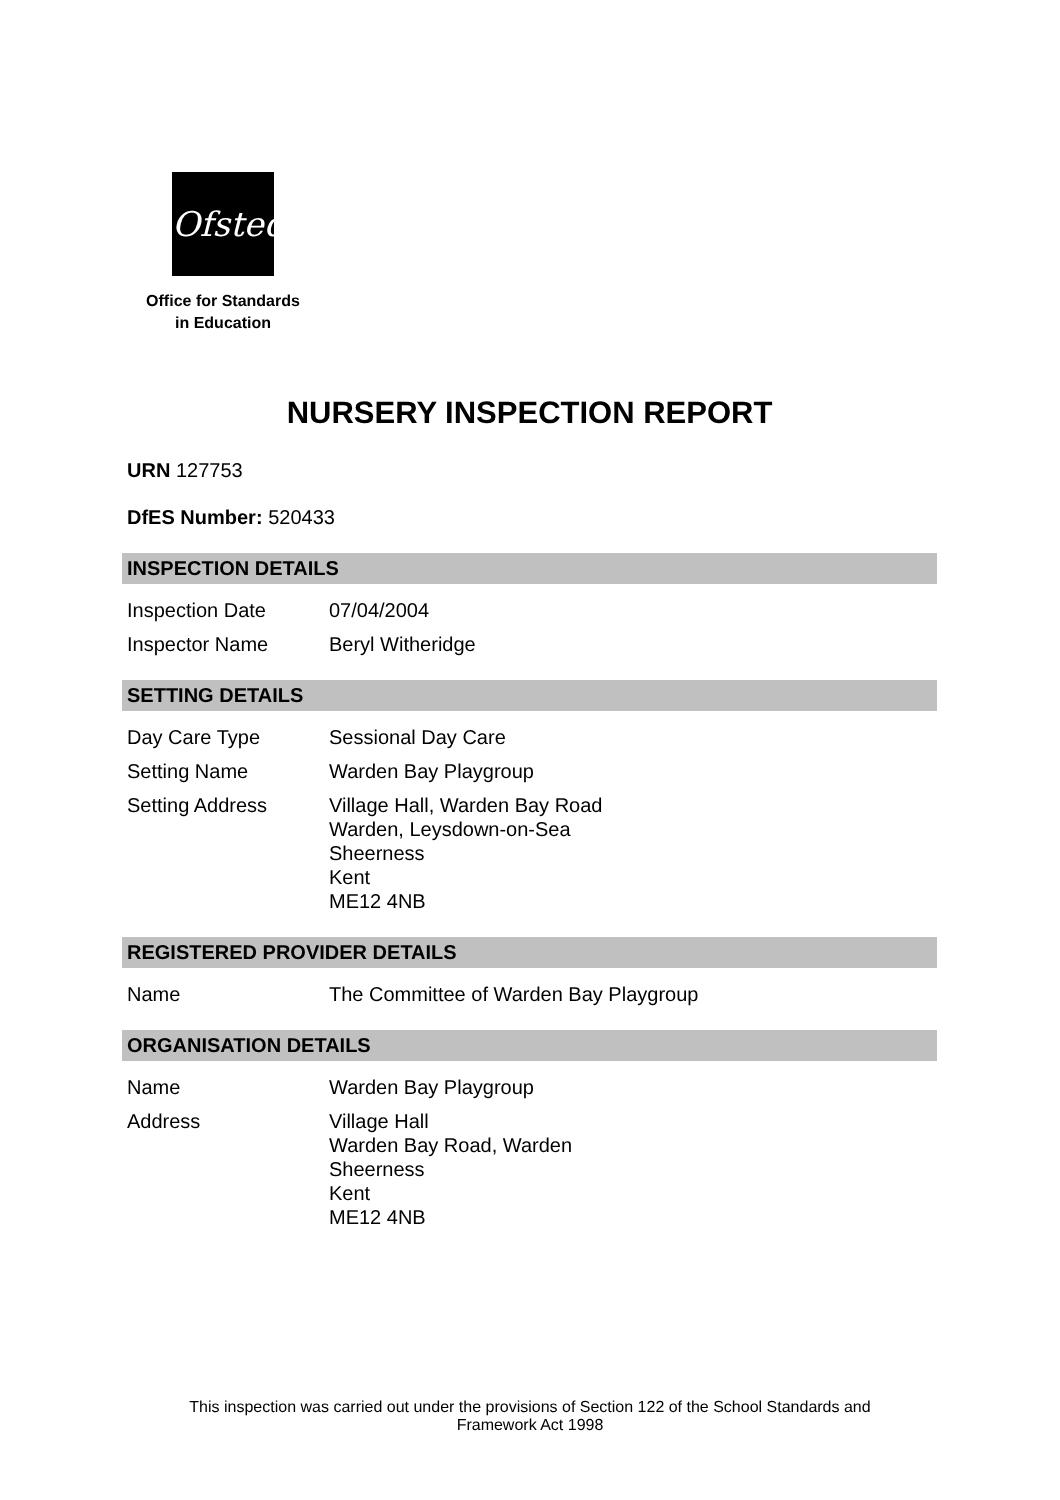Ofsted
Office for Standards
in Education
NURSERY INSPECTION REPORT
URN 127753
DfES Number: 520433
INSPECTION DETAILS
| Inspection Date | 07/04/2004 |
| Inspector Name | Beryl Witheridge |
SETTING DETAILS
| Day Care Type | Sessional Day Care |
| Setting Name | Warden Bay Playgroup |
| Setting Address | Village Hall, Warden Bay Road Warden, Leysdown-on-Sea Sheerness Kent ME12 4NB |
REGISTERED PROVIDER DETAILS
| Name | The Committee of Warden Bay Playgroup |
ORGANISATION DETAILS
| Name | Warden Bay Playgroup |
| Address | Village Hall Warden Bay Road, Warden Sheerness Kent ME12 4NB |
This inspection was carried out under the provisions of Section 122 of the School Standards and
Framework Act 1998